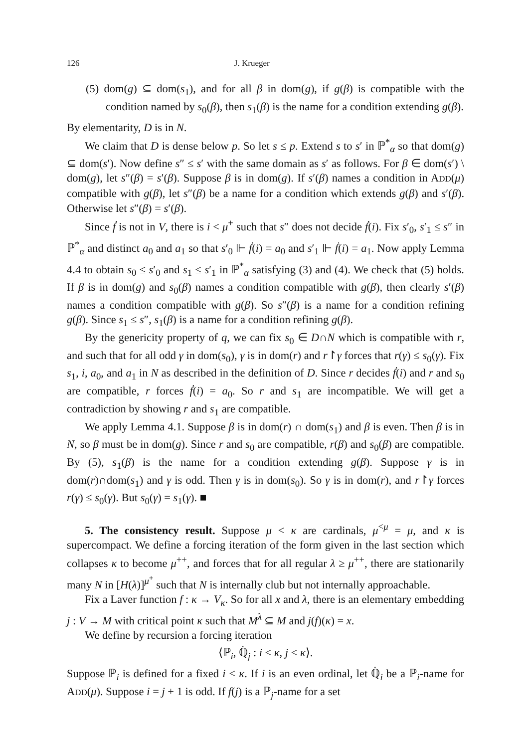126 J. Krueger
(5) dom(g) ⊆ dom(s<sub>1</sub>), and for all β in dom(g), if g(β) is compatible with the condition named by s<sub>0</sub>(β), then s<sub>1</sub>(β) is the name for a condition extending g(β).
By elementarity, D is in N.
We claim that D is dense below p. So let s ≤ p. Extend s to s′ in ℙ<sup>*</sup><sub>α</sub> so that dom(g) ⊆ dom(s′). Now define s″ ≤ s′ with the same domain as s′ as follows. For β ∈ dom(s′) \ dom(g), let s″(β) = s′(β). Suppose β is in dom(g). If s′(β) names a condition in ADD(μ) compatible with g(β), let s″(β) be a name for a condition which extends g(β) and s′(β). Otherwise let s″(β) = s′(β).
Since ḟ is not in V, there is i < μ<sup>+</sup> such that s″ does not decide ḟ(i). Fix s′<sub>0</sub>, s′<sub>1</sub> ≤ s″ in ℙ<sup>*</sup><sub>α</sub> and distinct a<sub>0</sub> and a<sub>1</sub> so that s′<sub>0</sub> ⊩ ḟ(i) = a<sub>0</sub> and s′<sub>1</sub> ⊩ ḟ(i) = a<sub>1</sub>. Now apply Lemma 4.4 to obtain s<sub>0</sub> ≤ s′<sub>0</sub> and s<sub>1</sub> ≤ s′<sub>1</sub> in ℙ<sup>*</sup><sub>α</sub> satisfying (3) and (4). We check that (5) holds. If β is in dom(g) and s<sub>0</sub>(β) names a condition compatible with g(β), then clearly s′(β) names a condition compatible with g(β). So s″(β) is a name for a condition refining g(β). Since s<sub>1</sub> ≤ s″, s<sub>1</sub>(β) is a name for a condition refining g(β).
By the genericity property of q, we can fix s<sub>0</sub> ∈ D∩N which is compatible with r, and such that for all odd γ in dom(s<sub>0</sub>), γ is in dom(r) and r↾γ forces that r(γ) ≤ s<sub>0</sub>(γ). Fix s<sub>1</sub>, i, a<sub>0</sub>, and a<sub>1</sub> in N as described in the definition of D. Since r decides ḟ(i) and r and s<sub>0</sub> are compatible, r forces ḟ(i) = a<sub>0</sub>. So r and s<sub>1</sub> are incompatible. We will get a contradiction by showing r and s<sub>1</sub> are compatible.
We apply Lemma 4.1. Suppose β is in dom(r) ∩ dom(s<sub>1</sub>) and β is even. Then β is in N, so β must be in dom(g). Since r and s<sub>0</sub> are compatible, r(β) and s<sub>0</sub>(β) are compatible. By (5), s<sub>1</sub>(β) is the name for a condition extending g(β). Suppose γ is in dom(r)∩dom(s<sub>1</sub>) and γ is odd. Then γ is in dom(s<sub>0</sub>). So γ is in dom(r), and r↾γ forces r(γ) ≤ s<sub>0</sub>(γ). But s<sub>0</sub>(γ) = s<sub>1</sub>(γ). ■
5. The consistency result. Suppose μ < κ are cardinals, μ<sup><μ</sup> = μ, and κ is supercompact. We define a forcing iteration of the form given in the last section which collapses κ to become μ<sup>++</sup>, and forces that for all regular λ ≥ μ<sup>++</sup>, there are stationarily many N in [H(λ)]<sup>μ<sup>+</sup></sup> such that N is internally club but not internally approachable.
Fix a Laver function f : κ → V<sub>κ</sub>. So for all x and λ, there is an elementary embedding j : V → M with critical point κ such that M<sup>λ</sup> ⊆ M and j(f)(κ) = x.
We define by recursion a forcing iteration
⟨ℙ<sub>i</sub>, ℚ̇<sub>j</sub> : i ≤ κ, j < κ⟩.
Suppose ℙ<sub>i</sub> is defined for a fixed i < κ. If i is an even ordinal, let ℚ̇<sub>i</sub> be a ℙ<sub>i</sub>-name for ADD(μ). Suppose i = j + 1 is odd. If f(j) is a ℙ<sub>j</sub>-name for a set